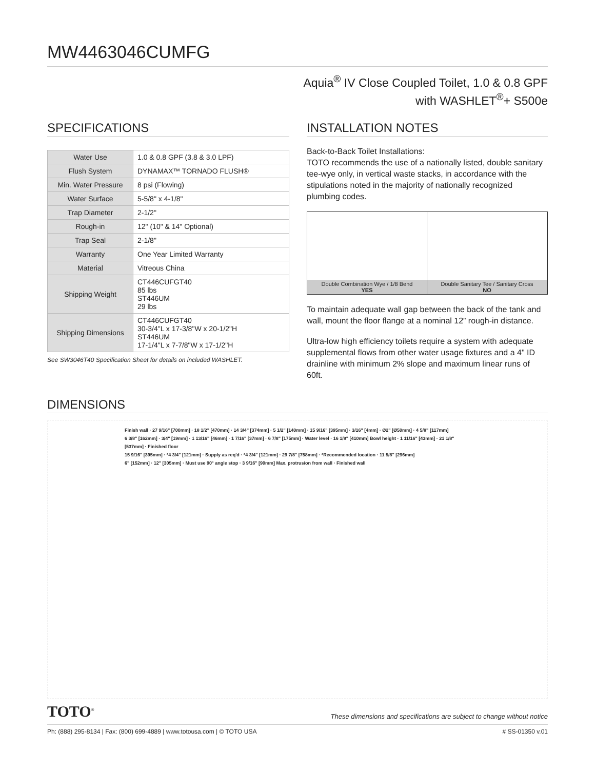MW4463046CUMFG
Aquia<sup>®</sup> IV Close Coupled Toilet, 1.0 & 0.8 GPF
with WASHLET<sup>®</sup>+ S500e
SPECIFICATIONS
| Water Use | 1.0 & 0.8 GPF (3.8 & 3.0 LPF) |
| Flush System | DYNAMAX™ TORNADO FLUSH® |
| Min. Water Pressure | 8 psi (Flowing) |
| Water Surface | 5-5/8" x 4-1/8" |
| Trap Diameter | 2-1/2" |
| Rough-in | 12" (10" & 14" Optional) |
| Trap Seal | 2-1/8" |
| Warranty | One Year Limited Warranty |
| Material | Vitreous China |
| Shipping Weight | CT446CUFGT40 85 lbs ST446UM 29 lbs |
| Shipping Dimensions | CT446CUFGT40 30-3/4"L x 17-3/8"W x 20-1/2"H ST446UM 17-1/4"L x 7-7/8"W x 17-1/2"H |
See SW3046T40 Specification Sheet for details on included WASHLET.
INSTALLATION NOTES
Back-to-Back Toilet Installations:
TOTO recommends the use of a nationally listed, double sanitary tee-wye only, in vertical waste stacks, in accordance with the stipulations noted in the majority of nationally recognized plumbing codes.
Double Combination Wye / 1/8 Bend
YES
Double Sanitary Tee / Sanitary Cross
NO
To maintain adequate wall gap between the back of the tank and wall, mount the floor flange at a nominal 12” rough-in distance.
Ultra-low high efficiency toilets require a system with adequate supplemental flows from other water usage fixtures and a 4" ID drainline with minimum 2% slope and maximum linear runs of 60ft.
DIMENSIONS
Finish wall · 27 9/16" [700mm] · 18 1/2" [470mm] · 14 3/4" [374mm] · 5 1/2" [140mm] · 15 9/16" [395mm] · 3/16" [4mm] · Ø2" [Ø50mm] · 4 5/8" [117mm]
6 3/8" [162mm] · 3/4" [19mm] · 1 13/16" [46mm] · 1 7/16" [37mm] · 6 7/8" [175mm] · Water level · 16 1/8" [410mm] Bowl height · 1 11/16" [43mm] · 21 1/8" [537mm] · Finished floor
15 9/16" [395mm] · *4 3/4" [121mm] · Supply as req'd · *4 3/4" [121mm] · 29 7/8" [758mm] · *Recommended location · 11 5/8" [296mm]
6" [152mm] · 12" [305mm] · Must use 90° angle stop · 3 9/16" [90mm] Max. protrusion from wall · Finished wall
TOTO<sup>®</sup> These dimensions and specifications are subject to change without notice
Ph: (888) 295-8134 | Fax: (800) 699-4889 | www.totousa.com | © TOTO USA # SS-01350 v.01